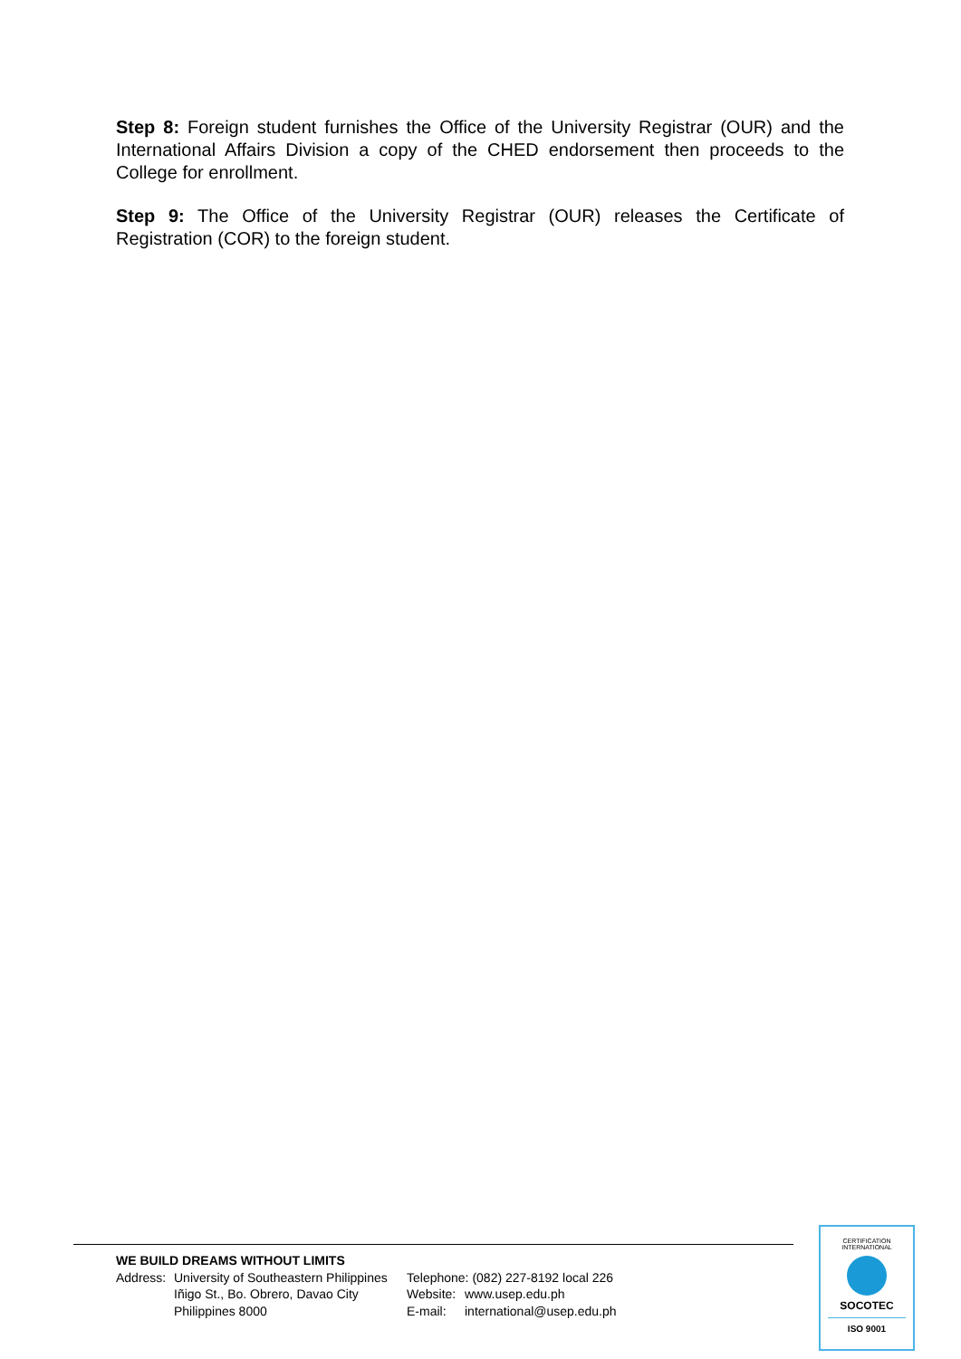Step 8: Foreign student furnishes the Office of the University Registrar (OUR) and the International Affairs Division a copy of the CHED endorsement then proceeds to the College for enrollment.
Step 9: The Office of the University Registrar (OUR) releases the Certificate of Registration (COR) to the foreign student.
WE BUILD DREAMS WITHOUT LIMITS
Address: University of Southeastern Philippines
Iñigo St., Bo. Obrero, Davao City
Philippines 8000
Telephone: (082) 227-8192 local 226
Website: www.usep.edu.ph
E-mail: international@usep.edu.ph
CERTIFICATION INTERNATIONAL
SOCOTEC
ISO 9001